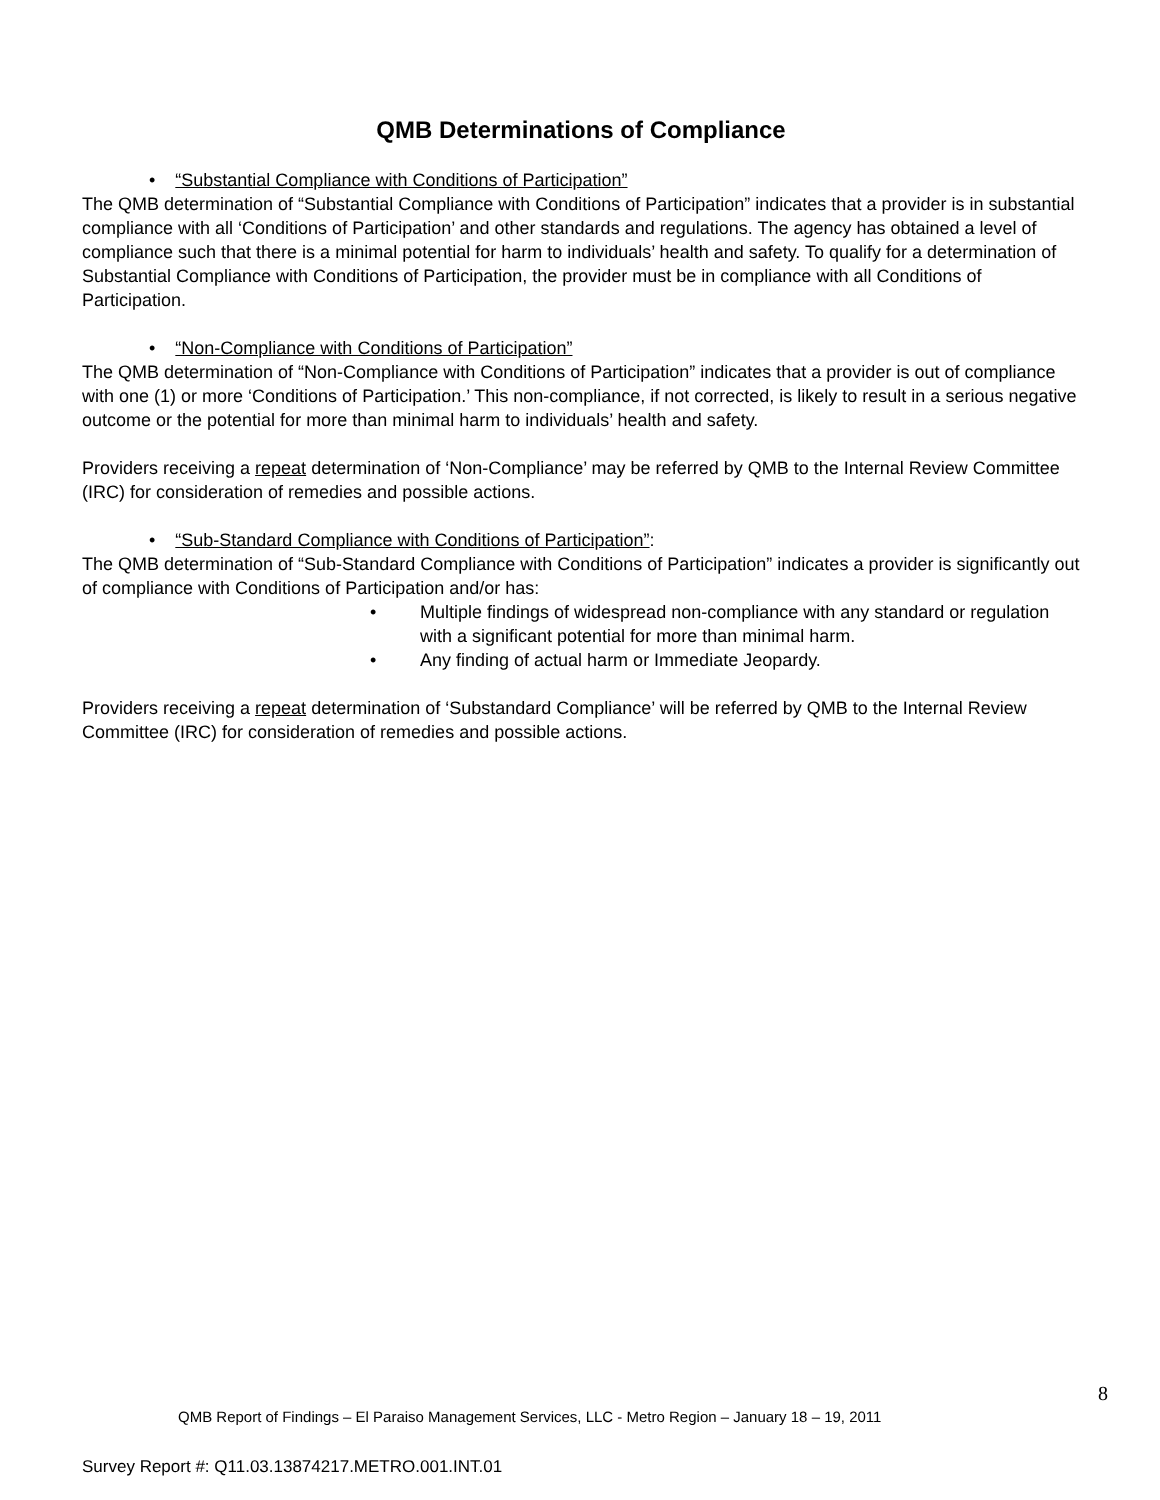QMB Determinations of Compliance
• “Substantial Compliance with Conditions of Participation”
The QMB determination of “Substantial Compliance with Conditions of Participation” indicates that a provider is in substantial compliance with all ‘Conditions of Participation’ and other standards and regulations. The agency has obtained a level of compliance such that there is a minimal potential for harm to individuals’ health and safety. To qualify for a determination of Substantial Compliance with Conditions of Participation, the provider must be in compliance with all Conditions of Participation.
• “Non-Compliance with Conditions of Participation”
The QMB determination of “Non-Compliance with Conditions of Participation” indicates that a provider is out of compliance with one (1) or more ‘Conditions of Participation.’ This non-compliance, if not corrected, is likely to result in a serious negative outcome or the potential for more than minimal harm to individuals’ health and safety.
Providers receiving a repeat determination of ‘Non-Compliance’ may be referred by QMB to the Internal Review Committee (IRC) for consideration of remedies and possible actions.
• “Sub-Standard Compliance with Conditions of Participation”:
The QMB determination of “Sub-Standard Compliance with Conditions of Participation” indicates a provider is significantly out of compliance with Conditions of Participation and/or has:
• Multiple findings of widespread non-compliance with any standard or regulation with a significant potential for more than minimal harm.
• Any finding of actual harm or Immediate Jeopardy.
Providers receiving a repeat determination of ‘Substandard Compliance’ will be referred by QMB to the Internal Review Committee (IRC) for consideration of remedies and possible actions.
8
QMB Report of Findings – El Paraiso Management Services, LLC - Metro Region – January 18 – 19, 2011
Survey Report #: Q11.03.13874217.METRO.001.INT.01